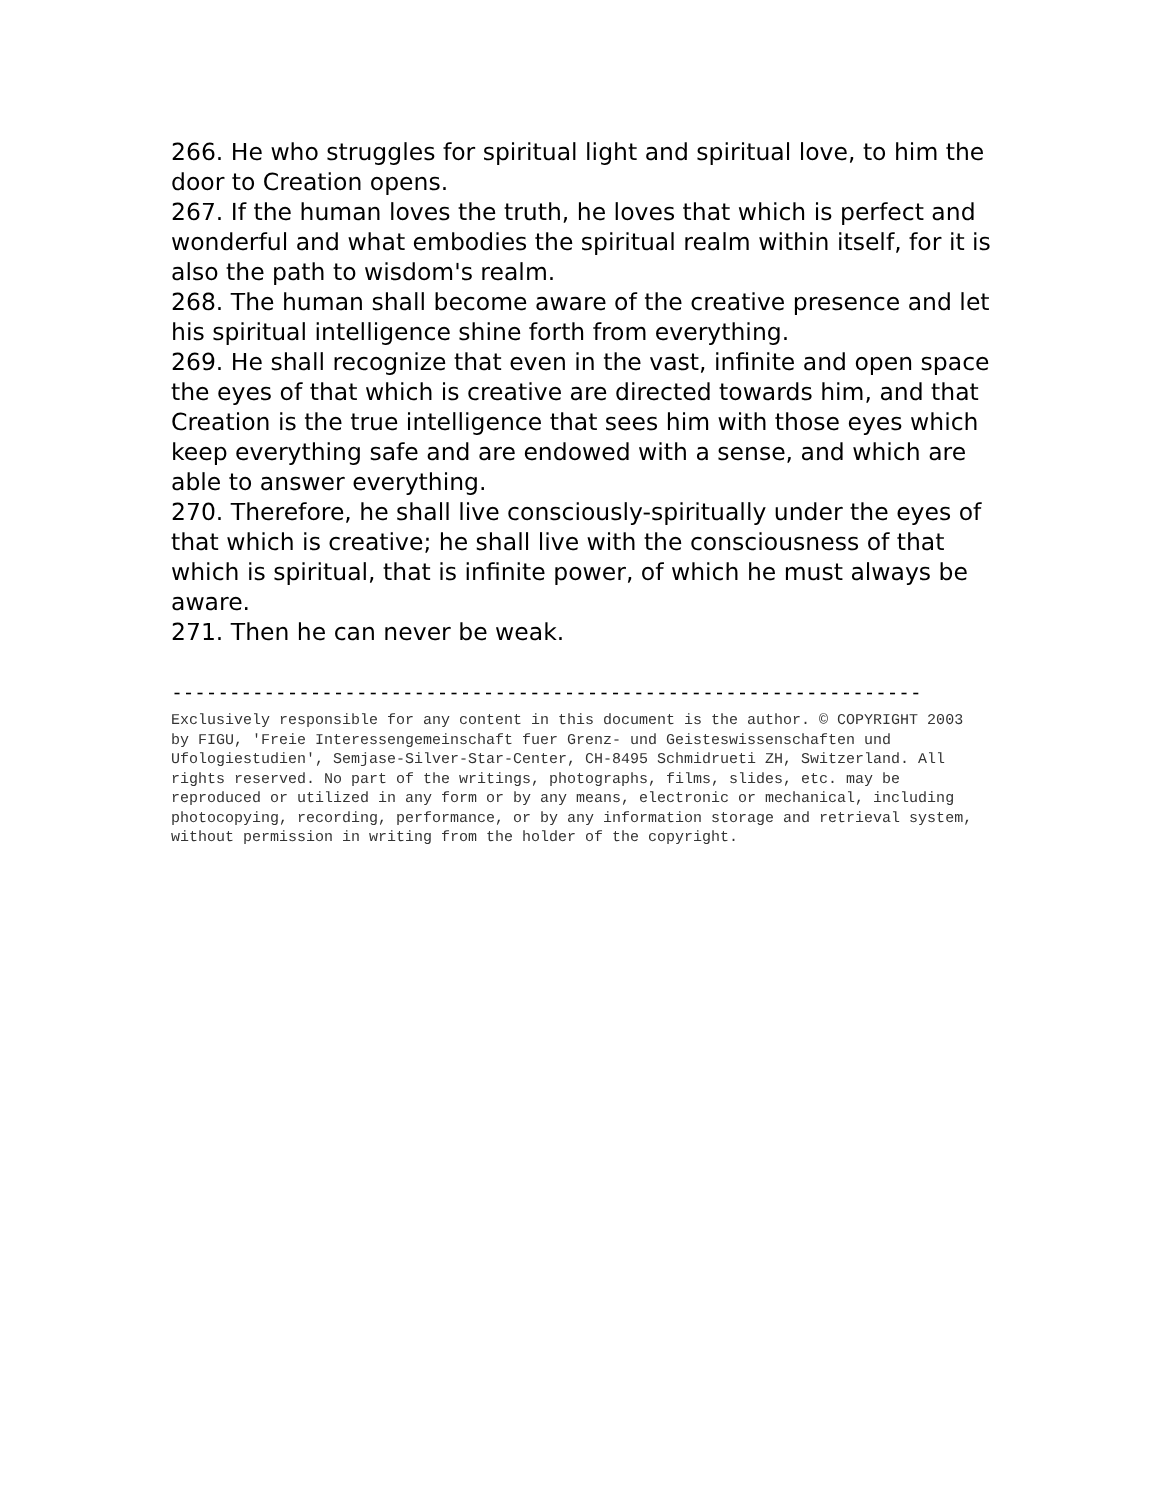266. He who struggles for spiritual light and spiritual love, to him the door to Creation opens.
267. If the human loves the truth, he loves that which is perfect and wonderful and what embodies the spiritual realm within itself, for it is also the path to wisdom's realm.
268. The human shall become aware of the creative presence and let his spiritual intelligence shine forth from everything.
269. He shall recognize that even in the vast, infinite and open space the eyes of that which is creative are directed towards him, and that Creation is the true intelligence that sees him with those eyes which keep everything safe and are endowed with a sense, and which are able to answer everything.
270. Therefore, he shall live consciously-spiritually under the eyes of that which is creative; he shall live with the consciousness of that which is spiritual, that is infinite power, of which he must always be aware.
271. Then he can never be weak.
-----------------------------------------------------------------
Exclusively responsible for any content in this document is the author. © COPYRIGHT 2003 by FIGU, 'Freie Interessengemeinschaft fuer Grenz- und Geisteswissenschaften und Ufologiestudien', Semjase-Silver-Star-Center, CH-8495 Schmidrueti ZH, Switzerland. All rights reserved. No part of the writings, photographs, films, slides, etc. may be reproduced or utilized in any form or by any means, electronic or mechanical, including photocopying, recording, performance, or by any information storage and retrieval system, without permission in writing from the holder of the copyright.